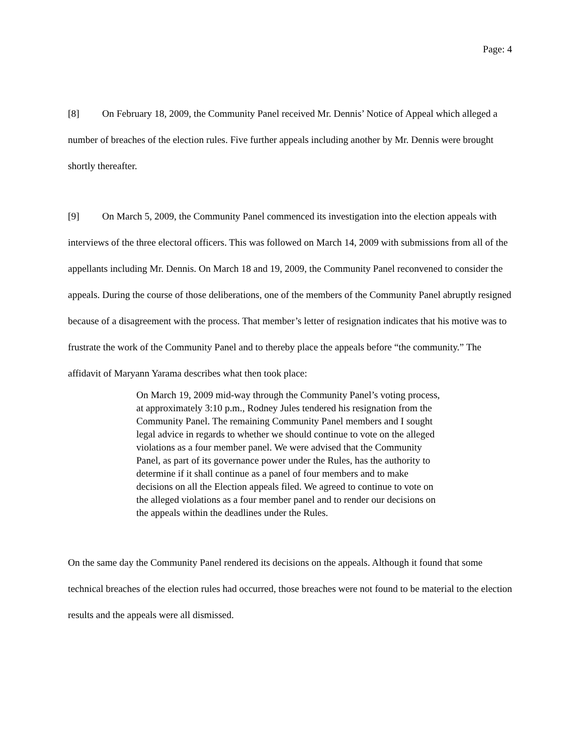Page: 4
[8] On February 18, 2009, the Community Panel received Mr. Dennis’ Notice of Appeal which alleged a number of breaches of the election rules. Five further appeals including another by Mr. Dennis were brought shortly thereafter.
[9] On March 5, 2009, the Community Panel commenced its investigation into the election appeals with interviews of the three electoral officers. This was followed on March 14, 2009 with submissions from all of the appellants including Mr. Dennis. On March 18 and 19, 2009, the Community Panel reconvened to consider the appeals. During the course of those deliberations, one of the members of the Community Panel abruptly resigned because of a disagreement with the process. That member’s letter of resignation indicates that his motive was to frustrate the work of the Community Panel and to thereby place the appeals before “the community.” The affidavit of Maryann Yarama describes what then took place:
On March 19, 2009 mid-way through the Community Panel’s voting process, at approximately 3:10 p.m., Rodney Jules tendered his resignation from the Community Panel. The remaining Community Panel members and I sought legal advice in regards to whether we should continue to vote on the alleged violations as a four member panel. We were advised that the Community Panel, as part of its governance power under the Rules, has the authority to determine if it shall continue as a panel of four members and to make decisions on all the Election appeals filed. We agreed to continue to vote on the alleged violations as a four member panel and to render our decisions on the appeals within the deadlines under the Rules.
On the same day the Community Panel rendered its decisions on the appeals. Although it found that some technical breaches of the election rules had occurred, those breaches were not found to be material to the election results and the appeals were all dismissed.